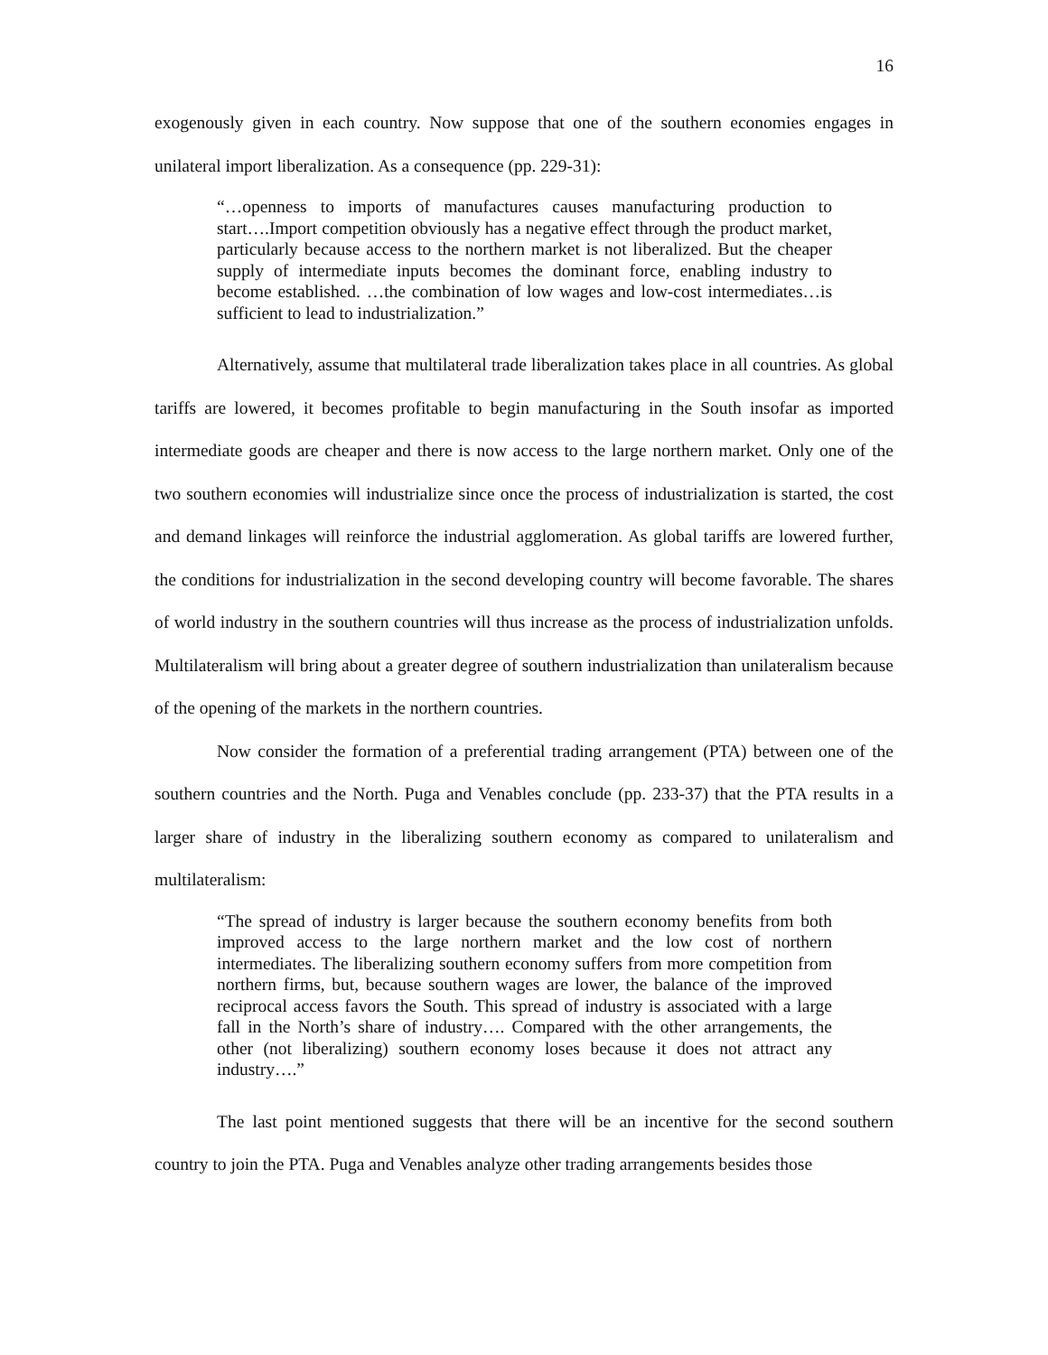16
exogenously given in each country. Now suppose that one of the southern economies engages in unilateral import liberalization. As a consequence (pp. 229-31):
“…openness to imports of manufactures causes manufacturing production to start….Import competition obviously has a negative effect through the product market, particularly because access to the northern market is not liberalized. But the cheaper supply of intermediate inputs becomes the dominant force, enabling industry to become established. …the combination of low wages and low-cost intermediates…is sufficient to lead to industrialization.”
Alternatively, assume that multilateral trade liberalization takes place in all countries. As global tariffs are lowered, it becomes profitable to begin manufacturing in the South insofar as imported intermediate goods are cheaper and there is now access to the large northern market. Only one of the two southern economies will industrialize since once the process of industrialization is started, the cost and demand linkages will reinforce the industrial agglomeration. As global tariffs are lowered further, the conditions for industrialization in the second developing country will become favorable. The shares of world industry in the southern countries will thus increase as the process of industrialization unfolds. Multilateralism will bring about a greater degree of southern industrialization than unilateralism because of the opening of the markets in the northern countries.
Now consider the formation of a preferential trading arrangement (PTA) between one of the southern countries and the North. Puga and Venables conclude (pp. 233-37) that the PTA results in a larger share of industry in the liberalizing southern economy as compared to unilateralism and multilateralism:
“The spread of industry is larger because the southern economy benefits from both improved access to the large northern market and the low cost of northern intermediates. The liberalizing southern economy suffers from more competition from northern firms, but, because southern wages are lower, the balance of the improved reciprocal access favors the South. This spread of industry is associated with a large fall in the North’s share of industry…. Compared with the other arrangements, the other (not liberalizing) southern economy loses because it does not attract any industry….”
The last point mentioned suggests that there will be an incentive for the second southern country to join the PTA. Puga and Venables analyze other trading arrangements besides those